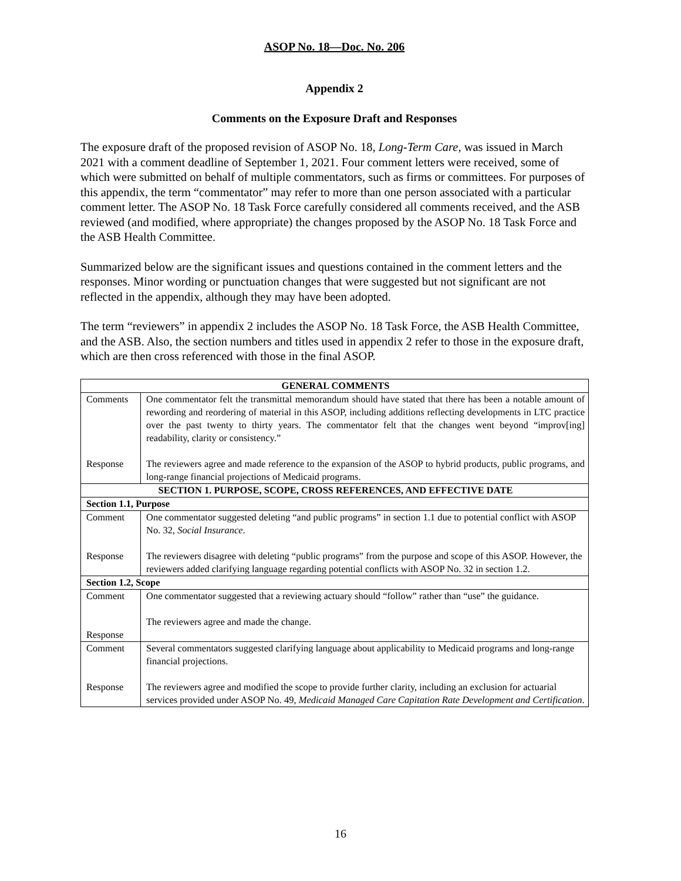ASOP No. 18—Doc. No. 206
Appendix 2
Comments on the Exposure Draft and Responses
The exposure draft of the proposed revision of ASOP No. 18, Long-Term Care, was issued in March 2021 with a comment deadline of September 1, 2021. Four comment letters were received, some of which were submitted on behalf of multiple commentators, such as firms or committees. For purposes of this appendix, the term “commentator” may refer to more than one person associated with a particular comment letter. The ASOP No. 18 Task Force carefully considered all comments received, and the ASB reviewed (and modified, where appropriate) the changes proposed by the ASOP No. 18 Task Force and the ASB Health Committee.
Summarized below are the significant issues and questions contained in the comment letters and the responses. Minor wording or punctuation changes that were suggested but not significant are not reflected in the appendix, although they may have been adopted.
The term “reviewers” in appendix 2 includes the ASOP No. 18 Task Force, the ASB Health Committee, and the ASB. Also, the section numbers and titles used in appendix 2 refer to those in the exposure draft, which are then cross referenced with those in the final ASOP.
| GENERAL COMMENTS | |
| --- | --- |
| Comments Response | One commentator felt the transmittal memorandum should have stated that there has been a notable amount of rewording and reordering of material in this ASOP, including additions reflecting developments in LTC practice over the past twenty to thirty years. The commentator felt that the changes went beyond “improv[ing] readability, clarity or consistency.” The reviewers agree and made reference to the expansion of the ASOP to hybrid products, public programs, and long-range financial projections of Medicaid programs. |
| SECTION 1. PURPOSE, SCOPE, CROSS REFERENCES, AND EFFECTIVE DATE | |
| Section 1.1, Purpose | |
| Comment Response | One commentator suggested deleting “and public programs” in section 1.1 due to potential conflict with ASOP No. 32, Social Insurance . The reviewers disagree with deleting “public programs” from the purpose and scope of this ASOP. However, the reviewers added clarifying language regarding potential conflicts with ASOP No. 32 in section 1.2. |
| Section 1.2, Scope | |
| Comment Response | One commentator suggested that a reviewing actuary should “follow” rather than “use” the guidance. The reviewers agree and made the change. |
| Comment Response | Several commentators suggested clarifying language about applicability to Medicaid programs and long-range financial projections. The reviewers agree and modified the scope to provide further clarity, including an exclusion for actuarial services provided under ASOP No. 49, Medicaid Managed Care Capitation Rate Development and Certification . |
16